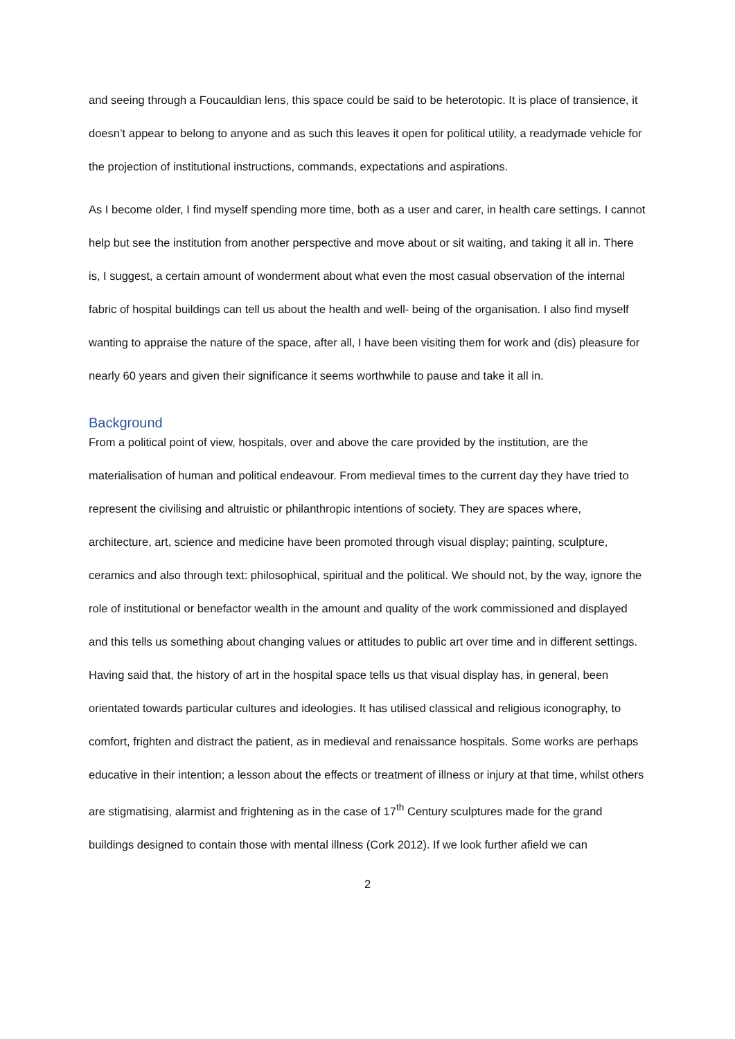and seeing through a Foucauldian lens, this space could be said to be heterotopic. It is place of transience, it doesn’t appear to belong to anyone and as such this leaves it open for political utility, a readymade vehicle for the projection of institutional instructions, commands, expectations and aspirations.
As I become older, I find myself spending more time, both as a user and carer, in health care settings. I cannot help but see the institution from another perspective and move about or sit waiting, and taking it all in. There is, I suggest, a certain amount of wonderment about what even the most casual observation of the internal fabric of hospital buildings can tell us about the health and well- being of the organisation. I also find myself wanting to appraise the nature of the space, after all, I have been visiting them for work and (dis) pleasure for nearly 60 years and given their significance it seems worthwhile to pause and take it all in.
Background
From a political point of view, hospitals, over and above the care provided by the institution, are the materialisation of human and political endeavour. From medieval times to the current day they have tried to represent the civilising and altruistic or philanthropic intentions of society. They are spaces where, architecture, art, science and medicine have been promoted through visual display; painting, sculpture, ceramics and also through text: philosophical, spiritual and the political. We should not, by the way, ignore the role of institutional or benefactor wealth in the amount and quality of the work commissioned and displayed and this tells us something about changing values or attitudes to public art over time and in different settings. Having said that, the history of art in the hospital space tells us that visual display has, in general, been orientated towards particular cultures and ideologies. It has utilised classical and religious iconography, to comfort, frighten and distract the patient, as in medieval and renaissance hospitals. Some works are perhaps educative in their intention; a lesson about the effects or treatment of illness or injury at that time, whilst others are stigmatising, alarmist and frightening as in the case of 17<sup>th</sup> Century sculptures made for the grand buildings designed to contain those with mental illness (Cork 2012). If we look further afield we can
2